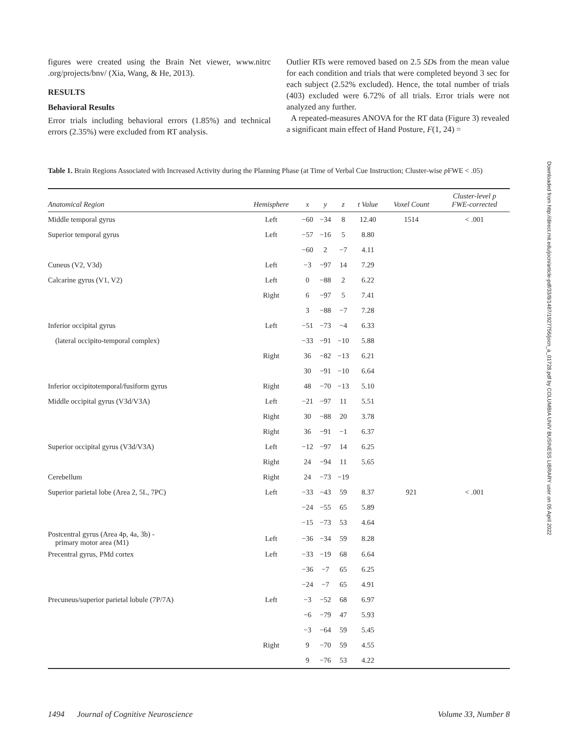figures were created using the Brain Net viewer, www.nitrc .org/projects/bnv/ (Xia, Wang, & He, 2013).
RESULTS
Behavioral Results
Error trials including behavioral errors (1.85%) and technical errors (2.35%) were excluded from RT analysis.
Outlier RTs were removed based on 2.5 SDs from the mean value for each condition and trials that were completed beyond 3 sec for each subject (2.52% excluded). Hence, the total number of trials (403) excluded were 6.72% of all trials. Error trials were not analyzed any further.
A repeated-measures ANOVA for the RT data (Figure 3) revealed a significant main effect of Hand Posture, F(1, 24) =
Table 1. Brain Regions Associated with Increased Activity during the Planning Phase (at Time of Verbal Cue Instruction; Cluster-wise p FWE < .05)
| Anatomical Region | Hemisphere | x | y | z | t Value | Voxel Count | Cluster-level p FWE-corrected |
| --- | --- | --- | --- | --- | --- | --- | --- |
| Middle temporal gyrus | Left | −60 | −34 | 8 | 12.40 | 1514 | < .001 |
| Superior temporal gyrus | Left | −57 | −16 | 5 | 8.80 | | |
| | | −60 | 2 | −7 | 4.11 | | |
| Cuneus (V2, V3d) | Left | −3 | −97 | 14 | 7.29 | | |
| Calcarine gyrus (V1, V2) | Left | 0 | −88 | 2 | 6.22 | | |
| | Right | 6 | −97 | 5 | 7.41 | | |
| | | 3 | −88 | −7 | 7.28 | | |
| Inferior occipital gyrus | Left | −51 | −73 | −4 | 6.33 | | |
| (lateral occipito-temporal complex) | | −33 | −91 | −10 | 5.88 | | |
| | Right | 36 | −82 | −13 | 6.21 | | |
| | | 30 | −91 | −10 | 6.64 | | |
| Inferior occipitotemporal/fusiform gyrus | Right | 48 | −70 | −13 | 5.10 | | |
| Middle occipital gyrus (V3d/V3A) | Left | −21 | −97 | 11 | 5.51 | | |
| | Right | 30 | −88 | 20 | 3.78 | | |
| | Right | 36 | −91 | −1 | 6.37 | | |
| Superior occipital gyrus (V3d/V3A) | Left | −12 | −97 | 14 | 6.25 | | |
| | Right | 24 | −94 | 11 | 5.65 | | |
| Cerebellum | Right | 24 | −73 | −19 | | | |
| Superior parietal lobe (Area 2, 5L, 7PC) | Left | −33 | −43 | 59 | 8.37 | 921 | < .001 |
| | | −24 | −55 | 65 | 5.89 | | |
| | | −15 | −73 | 53 | 4.64 | | |
| Postcentral gyrus (Area 4p, 4a, 3b) - primary motor area (M1) | Left | −36 | −34 | 59 | 8.28 | | |
| Precentral gyrus, PMd cortex | Left | −33 | −19 | 68 | 6.64 | | |
| | | −36 | −7 | 65 | 6.25 | | |
| | | −24 | −7 | 65 | 4.91 | | |
| Precuneus/superior parietal lobule (7P/7A) | Left | −3 | −52 | 68 | 6.97 | | |
| | | −6 | −79 | 47 | 5.93 | | |
| | | −3 | −64 | 59 | 5.45 | | |
| | Right | 9 | −70 | 59 | 4.55 | | |
| | | 9 | −76 | 53 | 4.22 | | |
Downloaded from http://direct.mit.edu/jocn/article-pdf/33/8/1487/1927756/jocn_a_01728.pdf by COLUMBIA UNIV BUSINESS LIBRARY user on 05 April 2022
1494 Journal of Cognitive Neuroscience Volume 33, Number 8